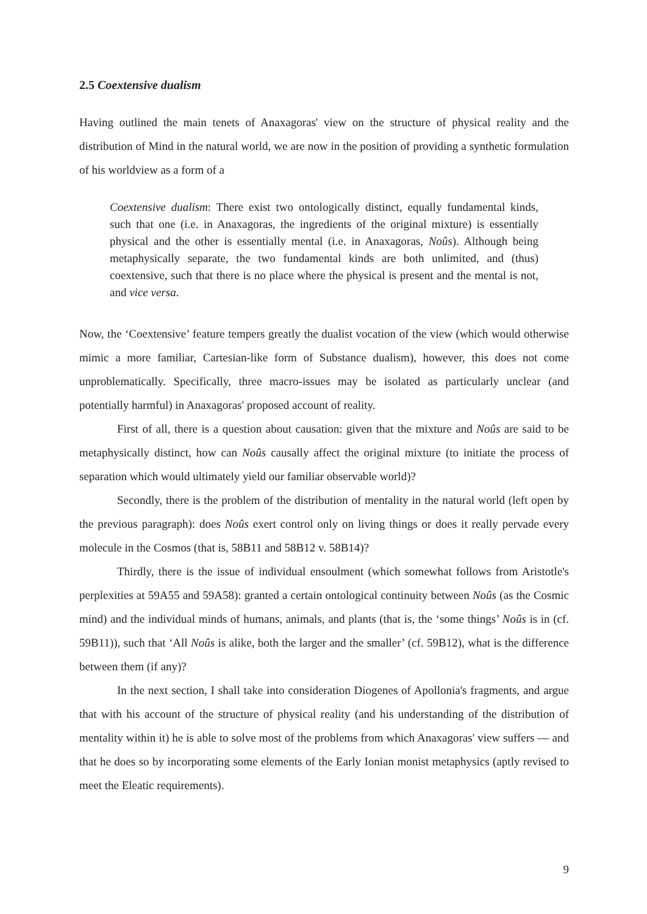2.5 Coextensive dualism
Having outlined the main tenets of Anaxagoras' view on the structure of physical reality and the distribution of Mind in the natural world, we are now in the position of providing a synthetic formulation of his worldview as a form of a
Coextensive dualism: There exist two ontologically distinct, equally fundamental kinds, such that one (i.e. in Anaxagoras, the ingredients of the original mixture) is essentially physical and the other is essentially mental (i.e. in Anaxagoras, Noûs). Although being metaphysically separate, the two fundamental kinds are both unlimited, and (thus) coextensive, such that there is no place where the physical is present and the mental is not, and vice versa.
Now, the ‘Coextensive’ feature tempers greatly the dualist vocation of the view (which would otherwise mimic a more familiar, Cartesian-like form of Substance dualism), however, this does not come unproblematically. Specifically, three macro-issues may be isolated as particularly unclear (and potentially harmful) in Anaxagoras' proposed account of reality.
First of all, there is a question about causation: given that the mixture and Noûs are said to be metaphysically distinct, how can Noûs causally affect the original mixture (to initiate the process of separation which would ultimately yield our familiar observable world)?
Secondly, there is the problem of the distribution of mentality in the natural world (left open by the previous paragraph): does Noûs exert control only on living things or does it really pervade every molecule in the Cosmos (that is, 58B11 and 58B12 v. 58B14)?
Thirdly, there is the issue of individual ensoulment (which somewhat follows from Aristotle's perplexities at 59A55 and 59A58): granted a certain ontological continuity between Noûs (as the Cosmic mind) and the individual minds of humans, animals, and plants (that is, the ‘some things’ Noûs is in (cf. 59B11)), such that ‘All Noûs is alike, both the larger and the smaller’ (cf. 59B12), what is the difference between them (if any)?
In the next section, I shall take into consideration Diogenes of Apollonia's fragments, and argue that with his account of the structure of physical reality (and his understanding of the distribution of mentality within it) he is able to solve most of the problems from which Anaxagoras' view suffers — and that he does so by incorporating some elements of the Early Ionian monist metaphysics (aptly revised to meet the Eleatic requirements).
9